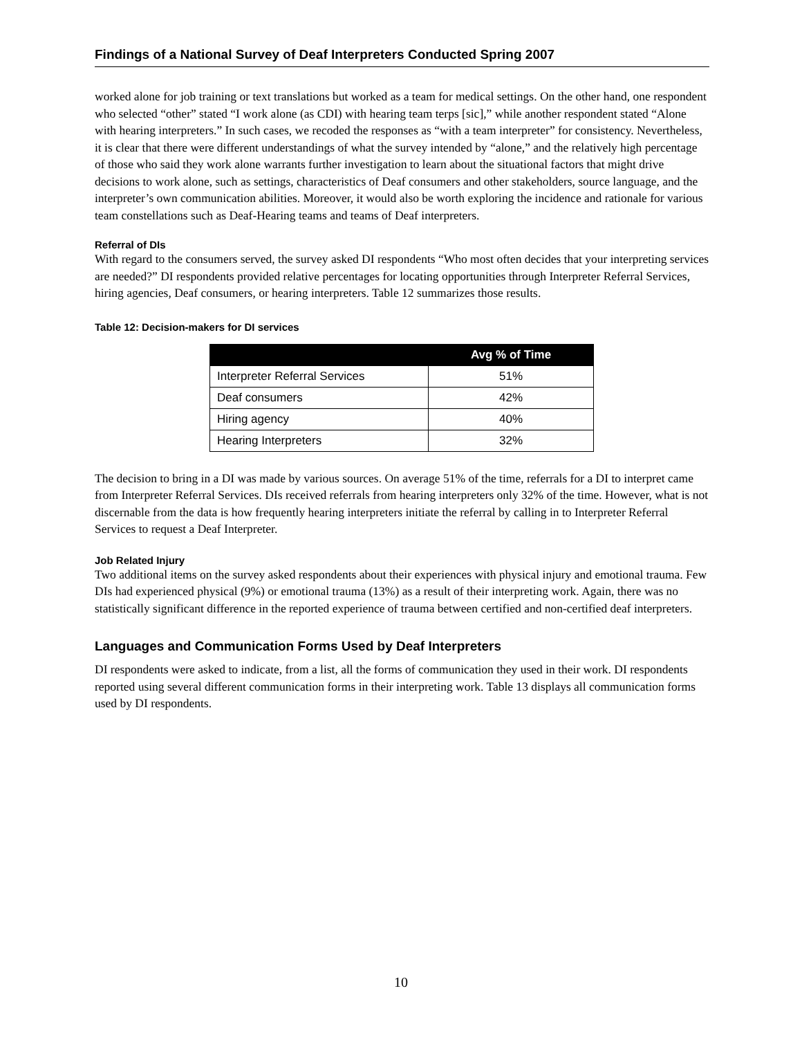Findings of a National Survey of Deaf Interpreters Conducted Spring 2007
worked alone for job training or text translations but worked as a team for medical settings. On the other hand, one respondent who selected “other” stated “I work alone (as CDI) with hearing team terps [sic],” while another respondent stated “Alone with hearing interpreters.” In such cases, we recoded the responses as “with a team interpreter” for consistency. Nevertheless, it is clear that there were different understandings of what the survey intended by “alone,” and the relatively high percentage of those who said they work alone warrants further investigation to learn about the situational factors that might drive decisions to work alone, such as settings, characteristics of Deaf consumers and other stakeholders, source language, and the interpreter’s own communication abilities. Moreover, it would also be worth exploring the incidence and rationale for various team constellations such as Deaf-Hearing teams and teams of Deaf interpreters.
Referral of DIs
With regard to the consumers served, the survey asked DI respondents “Who most often decides that your interpreting services are needed?” DI respondents provided relative percentages for locating opportunities through Interpreter Referral Services, hiring agencies, Deaf consumers, or hearing interpreters. Table 12 summarizes those results.
Table 12: Decision-makers for DI services
| | Avg % of Time |
| --- | --- |
| Interpreter Referral Services | 51% |
| Deaf consumers | 42% |
| Hiring agency | 40% |
| Hearing Interpreters | 32% |
The decision to bring in a DI was made by various sources. On average 51% of the time, referrals for a DI to interpret came from Interpreter Referral Services. DIs received referrals from hearing interpreters only 32% of the time. However, what is not discernable from the data is how frequently hearing interpreters initiate the referral by calling in to Interpreter Referral Services to request a Deaf Interpreter.
Job Related Injury
Two additional items on the survey asked respondents about their experiences with physical injury and emotional trauma. Few DIs had experienced physical (9%) or emotional trauma (13%) as a result of their interpreting work. Again, there was no statistically significant difference in the reported experience of trauma between certified and non-certified deaf interpreters.
Languages and Communication Forms Used by Deaf Interpreters
DI respondents were asked to indicate, from a list, all the forms of communication they used in their work. DI respondents reported using several different communication forms in their interpreting work. Table 13 displays all communication forms used by DI respondents.
10